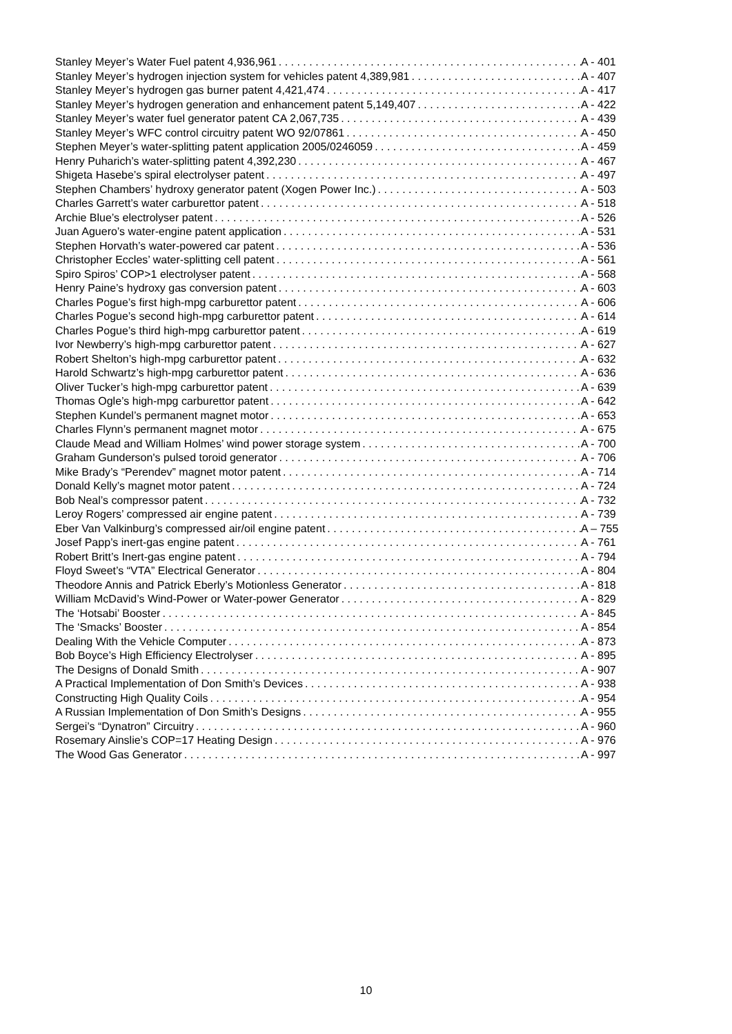Stanley Meyer’s Water Fuel patent 4,936,961 A - 401
Stanley Meyer’s hydrogen injection system for vehicles patent 4,389,981 A - 407
Stanley Meyer’s hydrogen gas burner patent 4,421,474 A - 417
Stanley Meyer’s hydrogen generation and enhancement patent 5,149,407 A - 422
Stanley Meyer’s water fuel generator patent CA 2,067,735 A - 439
Stanley Meyer’s WFC control circuitry patent WO 92/07861 A - 450
Stephen Meyer’s water-splitting patent application 2005/0246059 A - 459
Henry Puharich’s water-splitting patent 4,392,230 A - 467
Shigeta Hasebe’s spiral electrolyser patent A - 497
Stephen Chambers’ hydroxy generator patent (Xogen Power Inc.) A - 503
Charles Garrett’s water carburettor patent A - 518
Archie Blue’s electrolyser patent A - 526
Juan Aguero’s water-engine patent application A - 531
Stephen Horvath’s water-powered car patent A - 536
Christopher Eccles’ water-splitting cell patent A - 561
Spiro Spiros’ COP>1 electrolyser patent A - 568
Henry Paine’s hydroxy gas conversion patent A - 603
Charles Pogue’s first high-mpg carburettor patent A - 606
Charles Pogue’s second high-mpg carburettor patent A - 614
Charles Pogue’s third high-mpg carburettor patent A - 619
Ivor Newberry’s high-mpg carburettor patent A - 627
Robert Shelton’s high-mpg carburettor patent A - 632
Harold Schwartz’s high-mpg carburettor patent A - 636
Oliver Tucker’s high-mpg carburettor patent A - 639
Thomas Ogle’s high-mpg carburettor patent A - 642
Stephen Kundel’s permanent magnet motor A - 653
Charles Flynn’s permanent magnet motor A - 675
Claude Mead and William Holmes’ wind power storage system A - 700
Graham Gunderson's pulsed toroid generator A - 706
Mike Brady’s “Perendev” magnet motor patent A - 714
Donald Kelly’s magnet motor patent A - 724
Bob Neal’s compressor patent A - 732
Leroy Rogers’ compressed air engine patent A - 739
Eber Van Valkinburg’s compressed air/oil engine patent A – 755
Josef Papp’s inert-gas engine patent A - 761
Robert Britt’s Inert-gas engine patent A - 794
Floyd Sweet’s “VTA” Electrical Generator A - 804
Theodore Annis and Patrick Eberly’s Motionless Generator A - 818
William McDavid’s Wind-Power or Water-power Generator A - 829
The ‘Hotsabi’ Booster A - 845
The ‘Smacks’ Booster A - 854
Dealing With the Vehicle Computer A - 873
Bob Boyce’s High Efficiency Electrolyser A - 895
The Designs of Donald Smith A - 907
A Practical Implementation of Don Smith’s Devices A - 938
Constructing High Quality Coils A - 954
A Russian Implementation of Don Smith’s Designs A - 955
Sergei’s “Dynatron” Circuitry A - 960
Rosemary Ainslie’s COP=17 Heating Design A - 976
The Wood Gas Generator A - 997
10